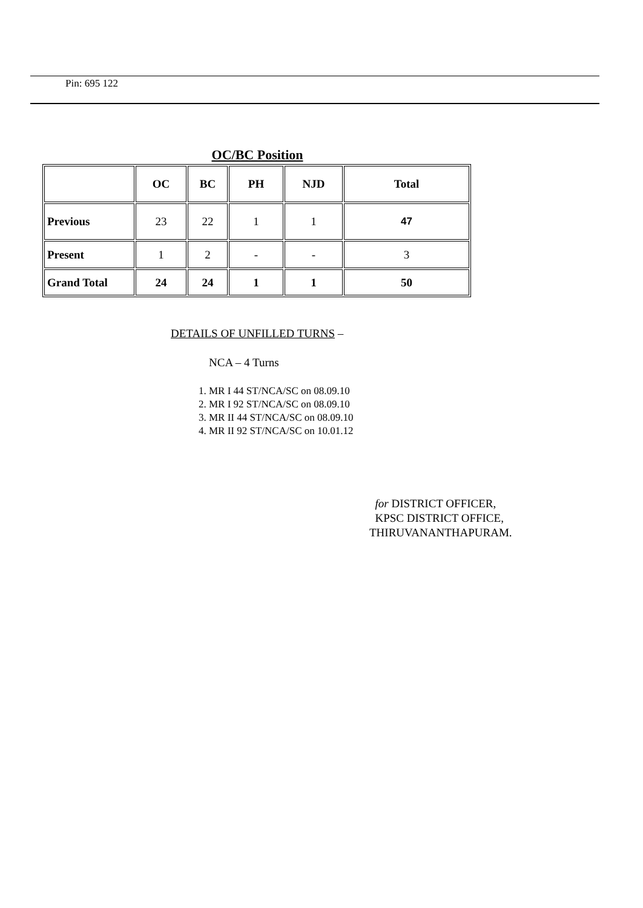Pin: 695 122
OC/BC Position
| | OC | BC | PH | NJD | Total |
| --- | --- | --- | --- | --- | --- |
| Previous | 23 | 22 | 1 | 1 | 47 |
| Present | 1 | 2 | - | - | 3 |
| Grand Total | 24 | 24 | 1 | 1 | 50 |
DETAILS OF UNFILLED TURNS –
NCA – 4 Turns
1. MR I 44 ST/NCA/SC on 08.09.10
2. MR I 92 ST/NCA/SC on 08.09.10
3. MR II 44 ST/NCA/SC on 08.09.10
4. MR II 92 ST/NCA/SC on 10.01.12
for DISTRICT OFFICER,
KPSC DISTRICT OFFICE,
THIRUVANANTHAPURAM.